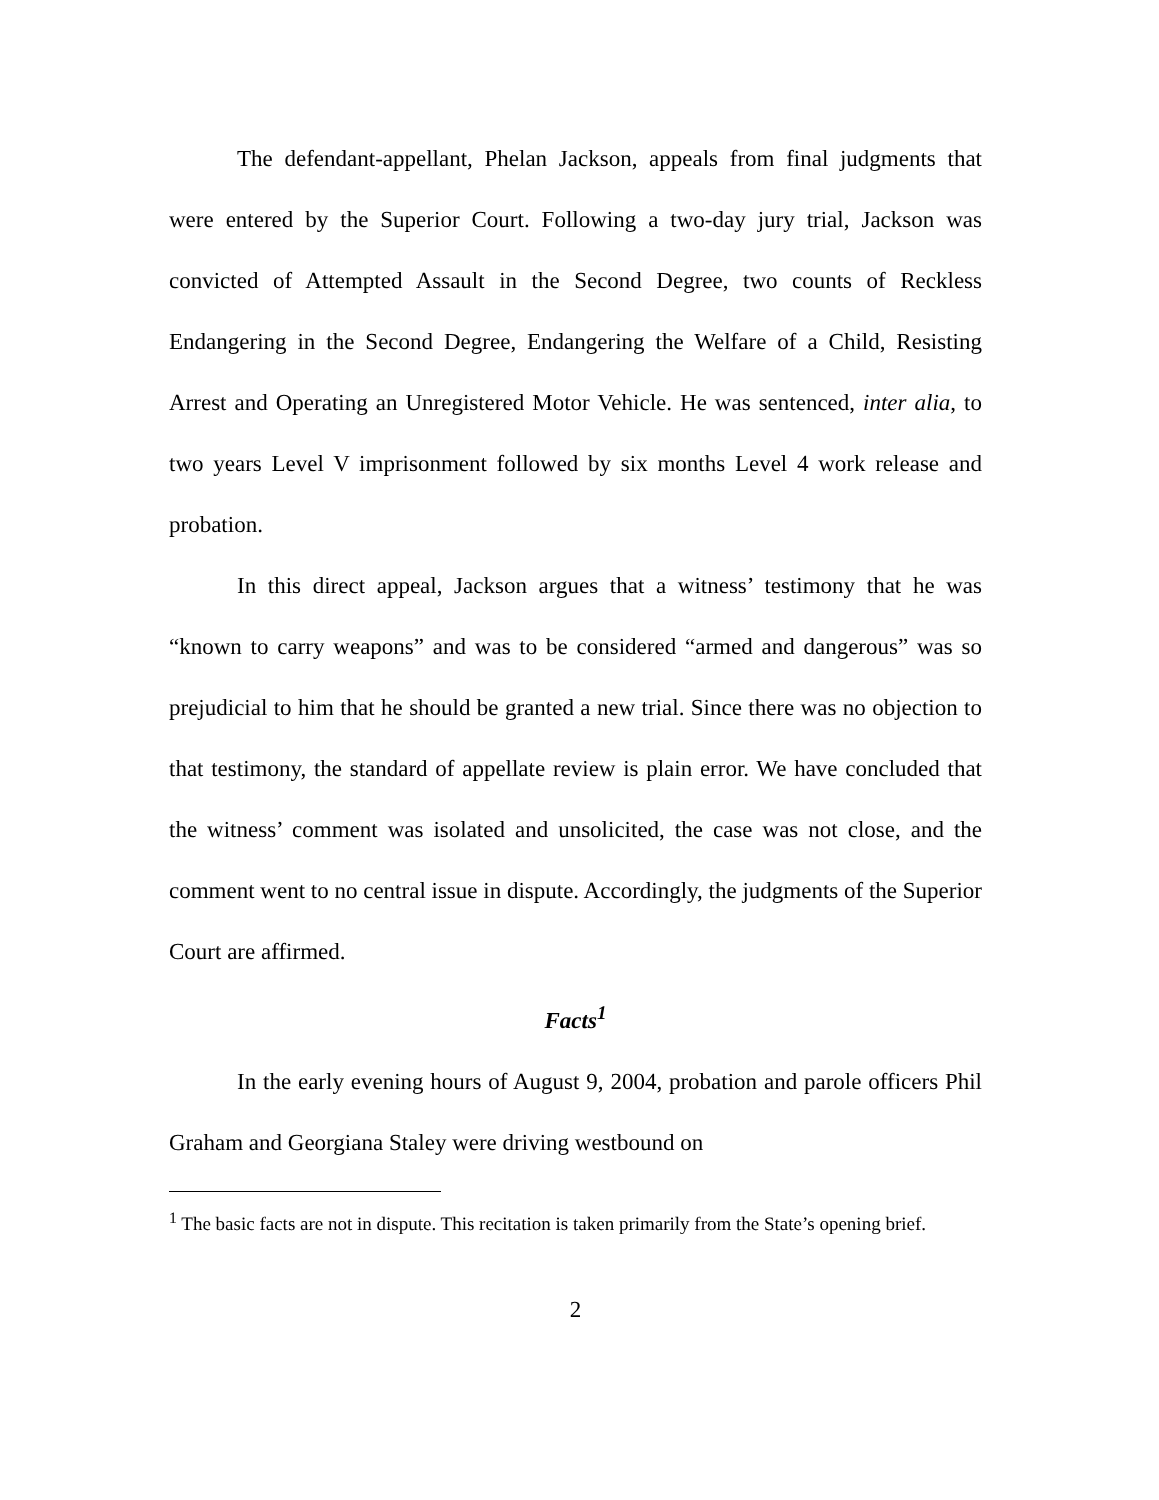The defendant-appellant, Phelan Jackson, appeals from final judgments that were entered by the Superior Court. Following a two-day jury trial, Jackson was convicted of Attempted Assault in the Second Degree, two counts of Reckless Endangering in the Second Degree, Endangering the Welfare of a Child, Resisting Arrest and Operating an Unregistered Motor Vehicle. He was sentenced, inter alia, to two years Level V imprisonment followed by six months Level 4 work release and probation.
In this direct appeal, Jackson argues that a witness’ testimony that he was “known to carry weapons” and was to be considered “armed and dangerous” was so prejudicial to him that he should be granted a new trial. Since there was no objection to that testimony, the standard of appellate review is plain error. We have concluded that the witness’ comment was isolated and unsolicited, the case was not close, and the comment went to no central issue in dispute. Accordingly, the judgments of the Superior Court are affirmed.
Facts<sup>1</sup>
In the early evening hours of August 9, 2004, probation and parole officers Phil Graham and Georgiana Staley were driving westbound on
<sup>1</sup> The basic facts are not in dispute. This recitation is taken primarily from the State’s opening brief.
2